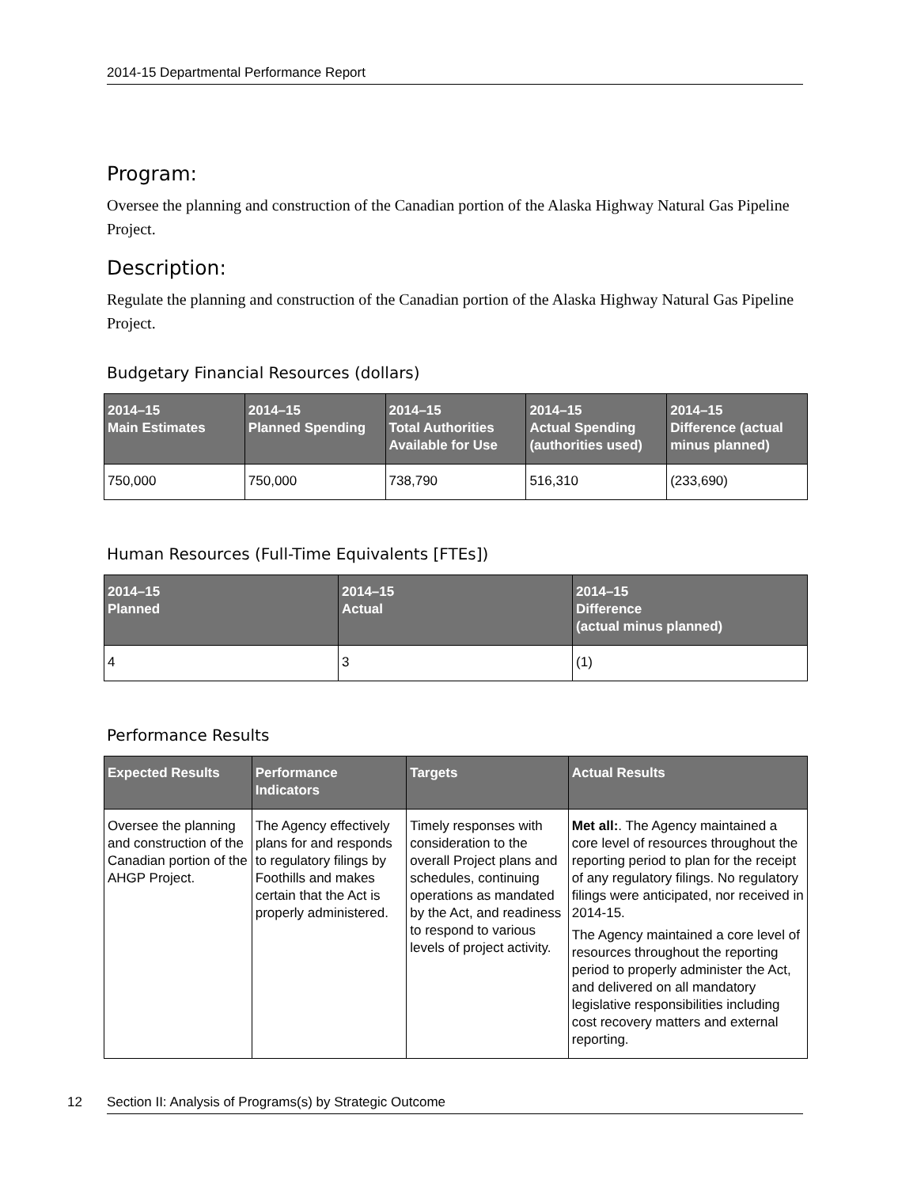2014-15 Departmental Performance Report
Program:
Oversee the planning and construction of the Canadian portion of the Alaska Highway Natural Gas Pipeline Project.
Description:
Regulate the planning and construction of the Canadian portion of the Alaska Highway Natural Gas Pipeline Project.
Budgetary Financial Resources (dollars)
| 2014–15 Main Estimates | 2014–15 Planned Spending | 2014–15 Total Authorities Available for Use | 2014–15 Actual Spending (authorities used) | 2014–15 Difference (actual minus planned) |
| --- | --- | --- | --- | --- |
| 750,000 | 750,000 | 738,790 | 516,310 | (233,690) |
Human Resources (Full-Time Equivalents [FTEs])
| 2014–15 Planned | 2014–15 Actual | 2014–15 Difference (actual minus planned) |
| --- | --- | --- |
| 4 | 3 | (1) |
Performance Results
| Expected Results | Performance Indicators | Targets | Actual Results |
| --- | --- | --- | --- |
| Oversee the planning and construction of the Canadian portion of the AHGP Project. | The Agency effectively plans for and responds to regulatory filings by Foothills and makes certain that the Act is properly administered. | Timely responses with consideration to the overall Project plans and schedules, continuing operations as mandated by the Act, and readiness to respond to various levels of project activity. | Met all: . The Agency maintained a core level of resources throughout the reporting period to plan for the receipt of any regulatory filings. No regulatory filings were anticipated, nor received in 2014-15. The Agency maintained a core level of resources throughout the reporting period to properly administer the Act, and delivered on all mandatory legislative responsibilities including cost recovery matters and external reporting. |
12
Section II: Analysis of Programs(s) by Strategic Outcome